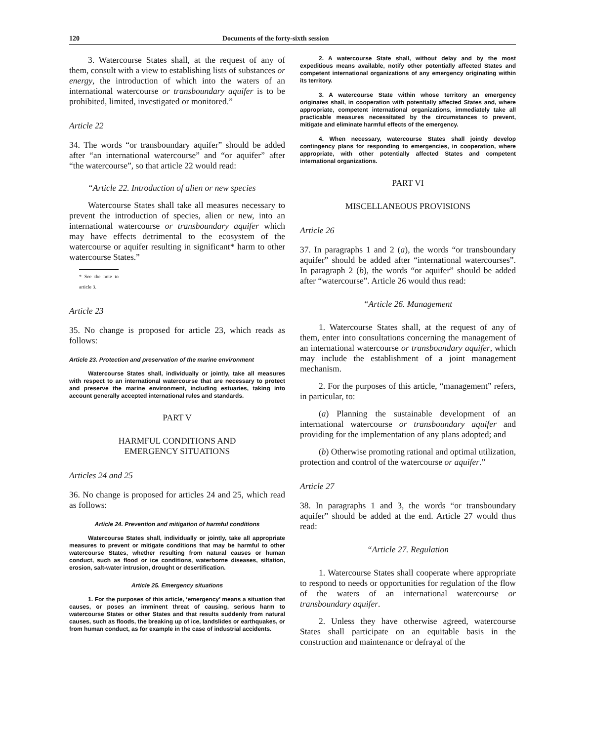120 Documents of the forty-sixth session
3. Watercourse States shall, at the request of any of them, consult with a view to establishing lists of substances or energy, the introduction of which into the waters of an international watercourse or transboundary aquifer is to be prohibited, limited, investigated or monitored.”
Article 22
34. The words “or transboundary aquifer” should be added after “an international watercourse” and “or aquifer” after “the watercourse”, so that article 22 would read:
“Article 22. Introduction of alien or new species
Watercourse States shall take all measures necessary to prevent the introduction of species, alien or new, into an international watercourse or transboundary aquifer which may have effects detrimental to the ecosystem of the watercourse or aquifer resulting in significant* harm to other watercourse States.”
* See the note to article 3.
Article 23
35. No change is proposed for article 23, which reads as follows:
Article 23. Protection and preservation of the marine environment
Watercourse States shall, individually or jointly, take all measures with respect to an international watercourse that are necessary to protect and preserve the marine environment, including estuaries, taking into account generally accepted international rules and standards.
PART V
HARMFUL CONDITIONS AND
EMERGENCY SITUATIONS
Articles 24 and 25
36. No change is proposed for articles 24 and 25, which read as follows:
Article 24. Prevention and mitigation of harmful conditions
Watercourse States shall, individually or jointly, take all appropriate measures to prevent or mitigate conditions that may be harmful to other watercourse States, whether resulting from natural causes or human conduct, such as flood or ice conditions, waterborne diseases, siltation, erosion, salt-water intrusion, drought or desertification.
Article 25. Emergency situations
1. For the purposes of this article, ‘emergency’ means a situation that causes, or poses an imminent threat of causing, serious harm to watercourse States or other States and that results suddenly from natural causes, such as floods, the breaking up of ice, landslides or earthquakes, or from human conduct, as for example in the case of industrial accidents.
2. A watercourse State shall, without delay and by the most expeditious means available, notify other potentially affected States and competent international organizations of any emergency originating within its territory.
3. A watercourse State within whose territory an emergency originates shall, in cooperation with potentially affected States and, where appropriate, competent international organizations, immediately take all practicable measures necessitated by the circumstances to prevent, mitigate and eliminate harmful effects of the emergency.
4. When necessary, watercourse States shall jointly develop contingency plans for responding to emergencies, in cooperation, where appropriate, with other potentially affected States and competent international organizations.
PART VI
MISCELLANEOUS PROVISIONS
Article 26
37. In paragraphs 1 and 2 (a), the words “or transboundary aquifer” should be added after “international watercourses”. In paragraph 2 (b), the words “or aquifer” should be added after “watercourse”. Article 26 would thus read:
“Article 26. Management
1. Watercourse States shall, at the request of any of them, enter into consultations concerning the management of an international watercourse or transboundary aquifer, which may include the establishment of a joint management mechanism.
2. For the purposes of this article, “management” refers, in particular, to:
(a) Planning the sustainable development of an international watercourse or transboundary aquifer and providing for the implementation of any plans adopted; and
(b) Otherwise promoting rational and optimal utilization, protection and control of the watercourse or aquifer.”
Article 27
38. In paragraphs 1 and 3, the words “or transboundary aquifer” should be added at the end. Article 27 would thus read:
“Article 27. Regulation
1. Watercourse States shall cooperate where appropriate to respond to needs or opportunities for regulation of the flow of the waters of an international watercourse or transboundary aquifer.
2. Unless they have otherwise agreed, watercourse States shall participate on an equitable basis in the construction and maintenance or defrayal of the